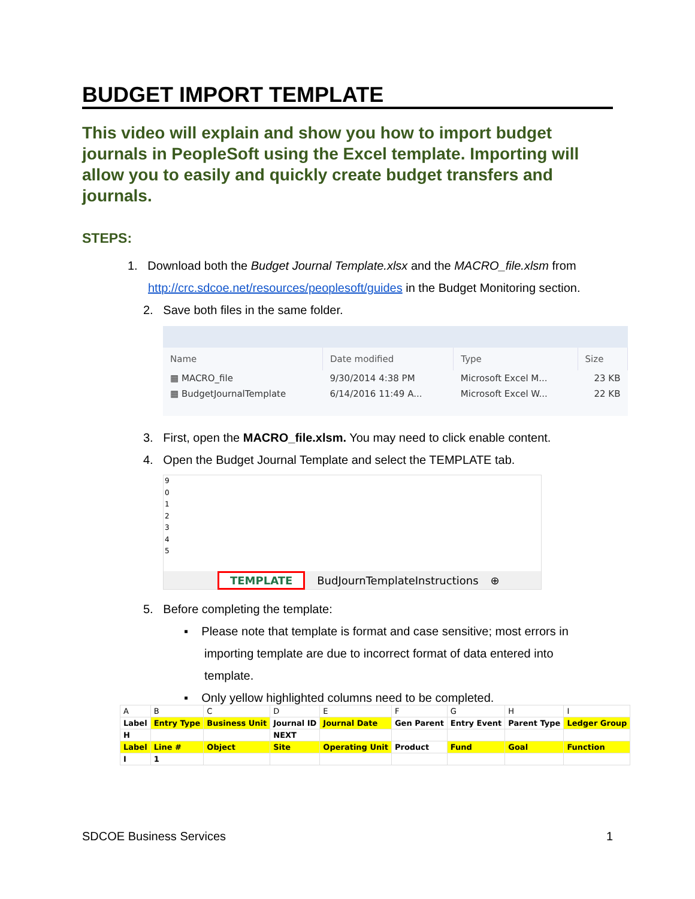BUDGET IMPORT TEMPLATE
This video will explain and show you how to import budget journals in PeopleSoft using the Excel template. Importing will allow you to easily and quickly create budget transfers and journals.
STEPS:
1. Download both the Budget Journal Template.xlsx and the MACRO_file.xlsm from
http://crc.sdcoe.net/resources/peoplesoft/guides in the Budget Monitoring section.
2. Save both files in the same folder.
| Name | Date modified | Type | Size |
| --- | --- | --- | --- |
| ▦ MACRO_file | 9/30/2014 4:38 PM | Microsoft Excel M... | 23 KB |
| ▦ BudgetJournalTemplate | 6/14/2016 11:49 A... | Microsoft Excel W... | 22 KB |
3. First, open the MACRO_file.xlsm. You may need to click enable content.
4. Open the Budget Journal Template and select the TEMPLATE tab.
9
0
1
2
3
4
5
TEMPLATE BudJournTemplateInstructions ⊕
5. Before completing the template:
▪ Please note that template is format and case sensitive; most errors in
importing template are due to incorrect format of data entered into
template.
▪ Only yellow highlighted columns need to be completed.
| A | B | C | D | E | F | G | H | I |
| Label | Entry Type | Business Unit | Journal ID | Journal Date | Gen Parent | Entry Event | Parent Type | Ledger Group |
| H | | | NEXT | | | | | |
| Label | Line # | Object | Site | Operating Unit | Product | Fund | Goal | Function |
| I | 1 | | | | | | | |
SDCOE Business Services 1